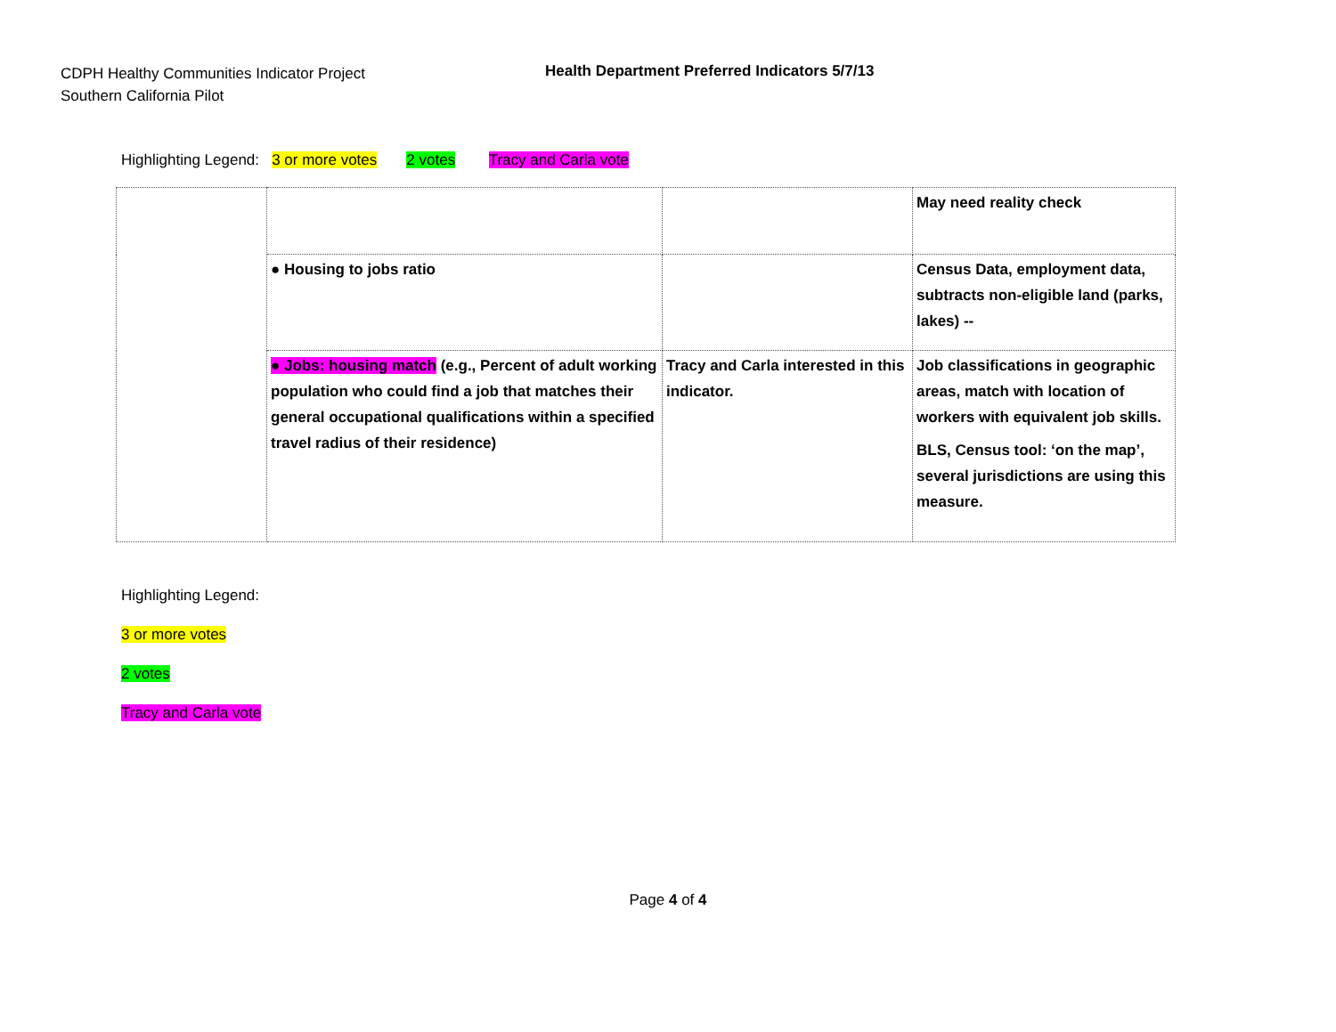CDPH Healthy Communities Indicator Project
Southern California Pilot
Health Department Preferred Indicators 5/7/13
Highlighting Legend: 3 or more votes 2 votes Tracy and Carla vote
| | | | May need reality check |
| | ● Housing to jobs ratio | | Census Data, employment data, subtracts non-eligible land (parks, lakes) -- |
| | ● Jobs: housing match (e.g., Percent of adult working population who could find a job that matches their general occupational qualifications within a specified travel radius of their residence) | Tracy and Carla interested in this indicator. | Job classifications in geographic areas, match with location of workers with equivalent job skills. BLS, Census tool: ‘on the map’, several jurisdictions are using this measure. |
Highlighting Legend:
3 or more votes
2 votes
Tracy and Carla vote
Page 4 of 4